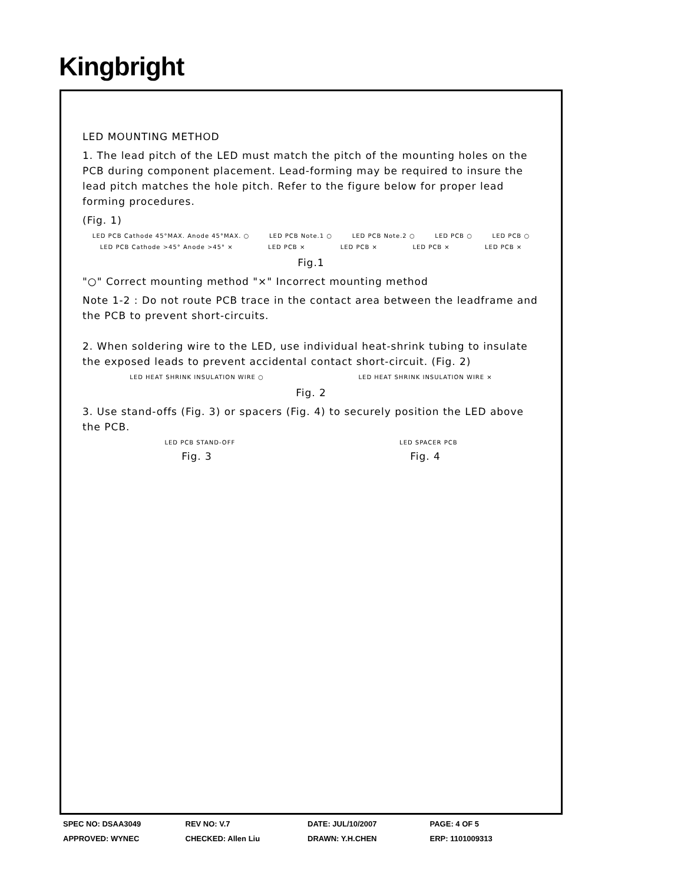Kingbright
LED MOUNTING METHOD
1. The lead pitch of the LED must match the pitch of the mounting holes on the PCB during component placement. Lead-forming may be required to insure the lead pitch matches the hole pitch. Refer to the figure below for proper lead forming procedures.
(Fig. 1)
LED PCB Cathode 45°MAX. Anode 45°MAX. ○ LED PCB Note.1 ○ LED PCB Note.2 ○ LED PCB ○ LED PCB ○
LED PCB Cathode >45° Anode >45° × LED PCB × LED PCB × LED PCB × LED PCB ×
Fig.1
"○" Correct mounting method "×" Incorrect mounting method
Note 1-2 : Do not route PCB trace in the contact area between the leadframe and the PCB to prevent short-circuits.
2. When soldering wire to the LED, use individual heat-shrink tubing to insulate the exposed leads to prevent accidental contact short-circuit. (Fig. 2)
LED HEAT SHRINK INSULATION WIRE ○ LED HEAT SHRINK INSULATION WIRE ×
Fig. 2
3. Use stand-offs (Fig. 3) or spacers (Fig. 4) to securely position the LED above the PCB.
LED PCB STAND-OFF LED SPACER PCB
Fig. 3 Fig. 4
SPEC NO: DSAA3049 REV NO: V.7 DATE: JUL/10/2007 PAGE: 4 OF 5
APPROVED: WYNEC CHECKED: Allen Liu DRAWN: Y.H.CHEN ERP: 1101009313